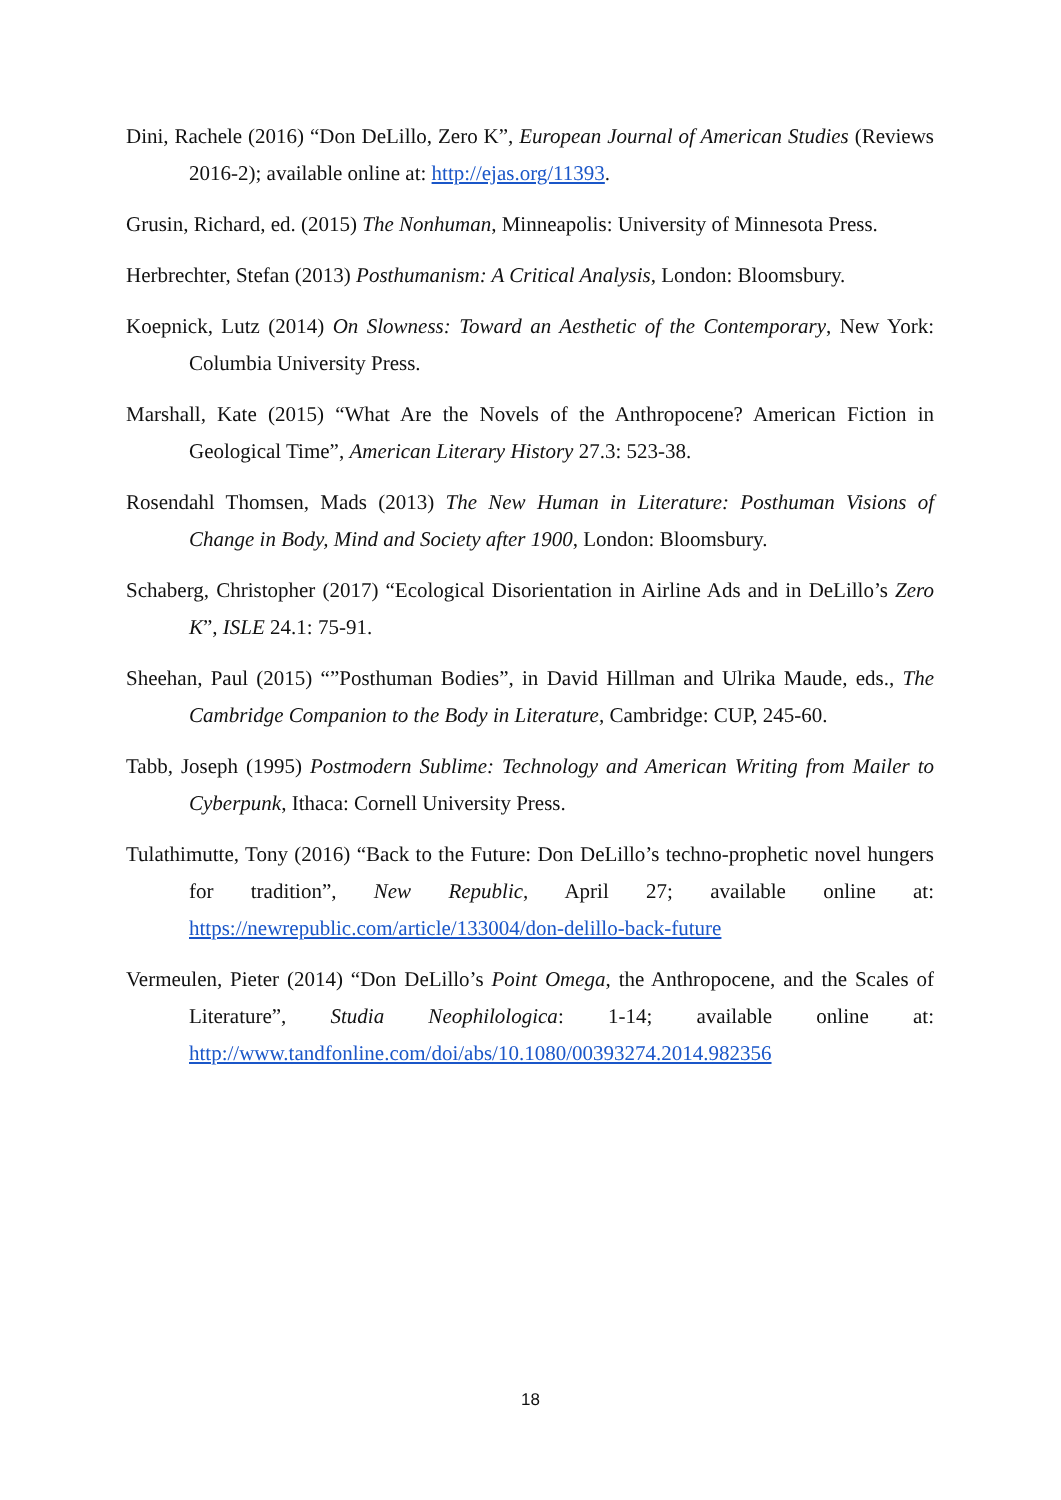Dini, Rachele (2016) “Don DeLillo, Zero K”, European Journal of American Studies (Reviews 2016-2); available online at: http://ejas.org/11393.
Grusin, Richard, ed. (2015) The Nonhuman, Minneapolis: University of Minnesota Press.
Herbrechter, Stefan (2013) Posthumanism: A Critical Analysis, London: Bloomsbury.
Koepnick, Lutz (2014) On Slowness: Toward an Aesthetic of the Contemporary, New York: Columbia University Press.
Marshall, Kate (2015) “What Are the Novels of the Anthropocene? American Fiction in Geological Time”, American Literary History 27.3: 523-38.
Rosendahl Thomsen, Mads (2013) The New Human in Literature: Posthuman Visions of Change in Body, Mind and Society after 1900, London: Bloomsbury.
Schaberg, Christopher (2017) “Ecological Disorientation in Airline Ads and in DeLillo’s Zero K”, ISLE 24.1: 75-91.
Sheehan, Paul (2015) “”Posthuman Bodies”, in David Hillman and Ulrika Maude, eds., The Cambridge Companion to the Body in Literature, Cambridge: CUP, 245-60.
Tabb, Joseph (1995) Postmodern Sublime: Technology and American Writing from Mailer to Cyberpunk, Ithaca: Cornell University Press.
Tulathimutte, Tony (2016) “Back to the Future: Don DeLillo’s techno-prophetic novel hungers for tradition”, New Republic, April 27; available online at: https://newrepublic.com/article/133004/don-delillo-back-future
Vermeulen, Pieter (2014) “Don DeLillo’s Point Omega, the Anthropocene, and the Scales of Literature”, Studia Neophilologica: 1-14; available online at: http://www.tandfonline.com/doi/abs/10.1080/00393274.2014.982356
18